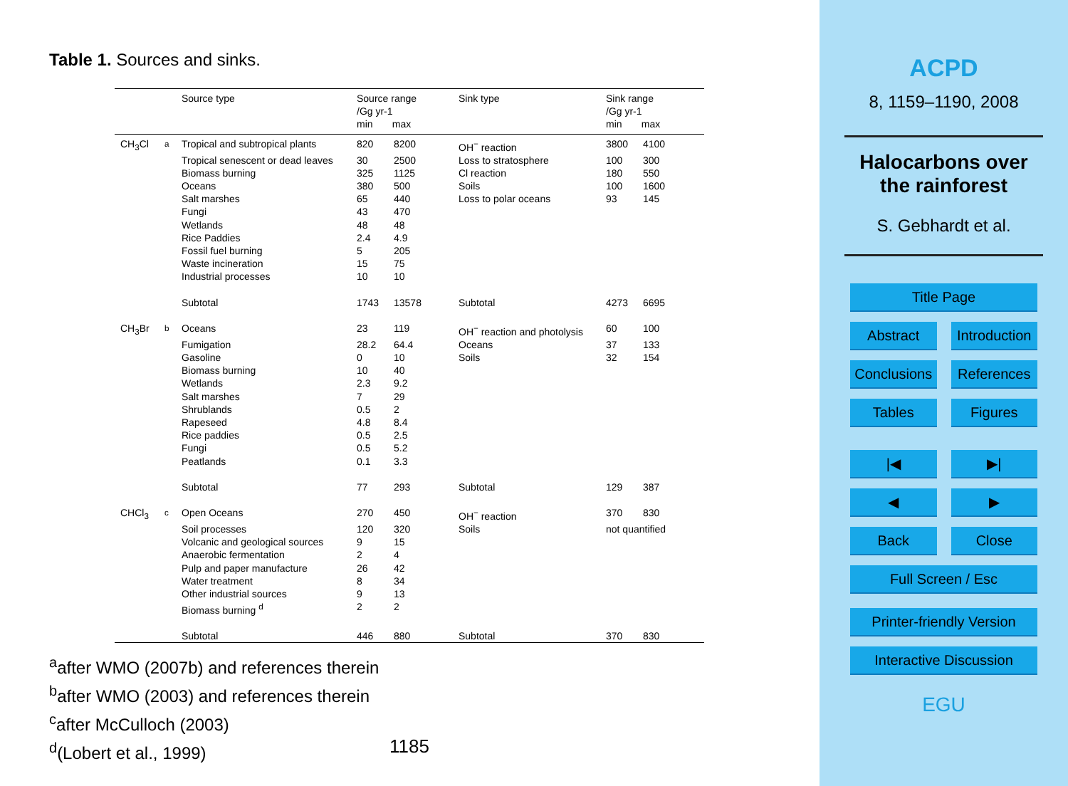Table 1. Sources and sinks.
| | | Source type | Source range /Gg yr-1 min max | | Sink type | Sink range /Gg yr-1 min max | |
| --- | --- | --- | --- | --- | --- | --- | --- |
| CH<sub>3</sub>Cl | <sup>a</sup> | Tropical and subtropical plants | 820 | 8200 | OH<sup>−</sup> reaction | 3800 | 4100 |
| | | Tropical senescent or dead leaves | 30 | 2500 | Loss to stratosphere | 100 | 300 |
| | | Biomass burning | 325 | 1125 | Cl reaction | 180 | 550 |
| | | Oceans | 380 | 500 | Soils | 100 | 1600 |
| | | Salt marshes | 65 | 440 | Loss to polar oceans | 93 | 145 |
| | | Fungi | 43 | 470 | | | |
| | | Wetlands | 48 | 48 | | | |
| | | Rice Paddies | 2.4 | 4.9 | | | |
| | | Fossil fuel burning | 5 | 205 | | | |
| | | Waste incineration | 15 | 75 | | | |
| | | Industrial processes | 10 | 10 | | | |
| | | Subtotal | 1743 | 13578 | Subtotal | 4273 | 6695 |
| CH<sub>3</sub>Br | <sup>b</sup> | Oceans | 23 | 119 | OH<sup>−</sup> reaction and photolysis | 60 | 100 |
| | | Fumigation | 28.2 | 64.4 | Oceans | 37 | 133 |
| | | Gasoline | 0 | 10 | Soils | 32 | 154 |
| | | Biomass burning | 10 | 40 | | | |
| | | Wetlands | 2.3 | 9.2 | | | |
| | | Salt marshes | 7 | 29 | | | |
| | | Shrublands | 0.5 | 2 | | | |
| | | Rapeseed | 4.8 | 8.4 | | | |
| | | Rice paddies | 0.5 | 2.5 | | | |
| | | Fungi | 0.5 | 5.2 | | | |
| | | Peatlands | 0.1 | 3.3 | | | |
| | | Subtotal | 77 | 293 | Subtotal | 129 | 387 |
| CHCl<sub>3</sub> | <sup>c</sup> | Open Oceans | 270 | 450 | OH<sup>−</sup> reaction | 370 | 830 |
| | | Soil processes | 120 | 320 | Soils | not quantified | |
| | | Volcanic and geological sources | 9 | 15 | | | |
| | | Anaerobic fermentation | 2 | 4 | | | |
| | | Pulp and paper manufacture | 26 | 42 | | | |
| | | Water treatment | 8 | 34 | | | |
| | | Other industrial sources | 9 | 13 | | | |
| | | Biomass burning <sup>d</sup> | 2 | 2 | | | |
| | | Subtotal | 446 | 880 | Subtotal | 370 | 830 |
<sup>a</sup> after WMO (2007b) and references therein
<sup>b</sup> after WMO (2003) and references therein
<sup>c</sup> after McCulloch (2003)
<sup>d</sup> (Lobert et al., 1999)
1185
ACPD
8, 1159–1190, 2008
Halocarbons over the rainforest
S. Gebhardt et al.
Title Page
Abstract Introduction
Conclusions References
Tables Figures
|◀ ▶|
◀ ▶
Back Close
Full Screen / Esc
Printer-friendly Version
Interactive Discussion
EGU